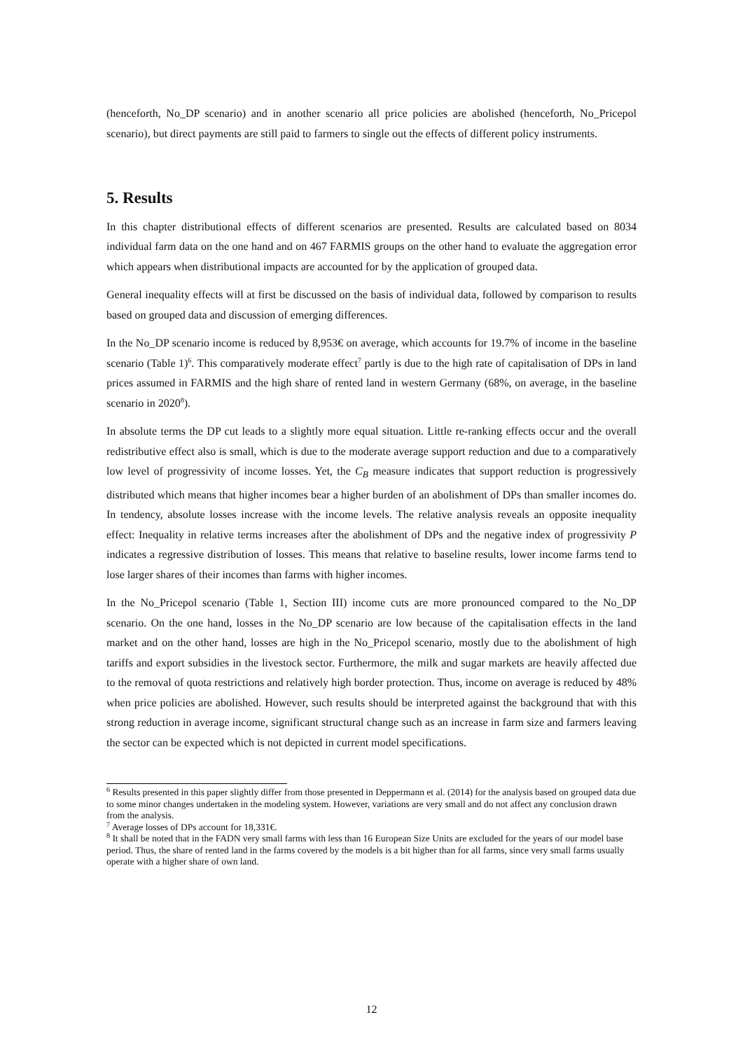(henceforth, No_DP scenario) and in another scenario all price policies are abolished (henceforth, No_Pricepol scenario), but direct payments are still paid to farmers to single out the effects of different policy instruments.
5. Results
In this chapter distributional effects of different scenarios are presented. Results are calculated based on 8034 individual farm data on the one hand and on 467 FARMIS groups on the other hand to evaluate the aggregation error which appears when distributional impacts are accounted for by the application of grouped data.
General inequality effects will at first be discussed on the basis of individual data, followed by comparison to results based on grouped data and discussion of emerging differences.
In the No_DP scenario income is reduced by 8,953€ on average, which accounts for 19.7% of income in the baseline scenario (Table 1)<sup>6</sup>. This comparatively moderate effect<sup>7</sup> partly is due to the high rate of capitalisation of DPs in land prices assumed in FARMIS and the high share of rented land in western Germany (68%, on average, in the baseline scenario in 2020<sup>8</sup>).
In absolute terms the DP cut leads to a slightly more equal situation. Little re-ranking effects occur and the overall redistributive effect also is small, which is due to the moderate average support reduction and due to a comparatively low level of progressivity of income losses. Yet, the C<sub>B</sub> measure indicates that support reduction is progressively distributed which means that higher incomes bear a higher burden of an abolishment of DPs than smaller incomes do. In tendency, absolute losses increase with the income levels. The relative analysis reveals an opposite inequality effect: Inequality in relative terms increases after the abolishment of DPs and the negative index of progressivity P indicates a regressive distribution of losses. This means that relative to baseline results, lower income farms tend to lose larger shares of their incomes than farms with higher incomes.
In the No_Pricepol scenario (Table 1, Section III) income cuts are more pronounced compared to the No_DP scenario. On the one hand, losses in the No_DP scenario are low because of the capitalisation effects in the land market and on the other hand, losses are high in the No_Pricepol scenario, mostly due to the abolishment of high tariffs and export subsidies in the livestock sector. Furthermore, the milk and sugar markets are heavily affected due to the removal of quota restrictions and relatively high border protection. Thus, income on average is reduced by 48% when price policies are abolished. However, such results should be interpreted against the background that with this strong reduction in average income, significant structural change such as an increase in farm size and farmers leaving the sector can be expected which is not depicted in current model specifications.
<sup>6</sup> Results presented in this paper slightly differ from those presented in Deppermann et al. (2014) for the analysis based on grouped data due to some minor changes undertaken in the modeling system. However, variations are very small and do not affect any conclusion drawn from the analysis.
<sup>7</sup> Average losses of DPs account for 18,331€.
<sup>8</sup> It shall be noted that in the FADN very small farms with less than 16 European Size Units are excluded for the years of our model base period. Thus, the share of rented land in the farms covered by the models is a bit higher than for all farms, since very small farms usually operate with a higher share of own land.
12